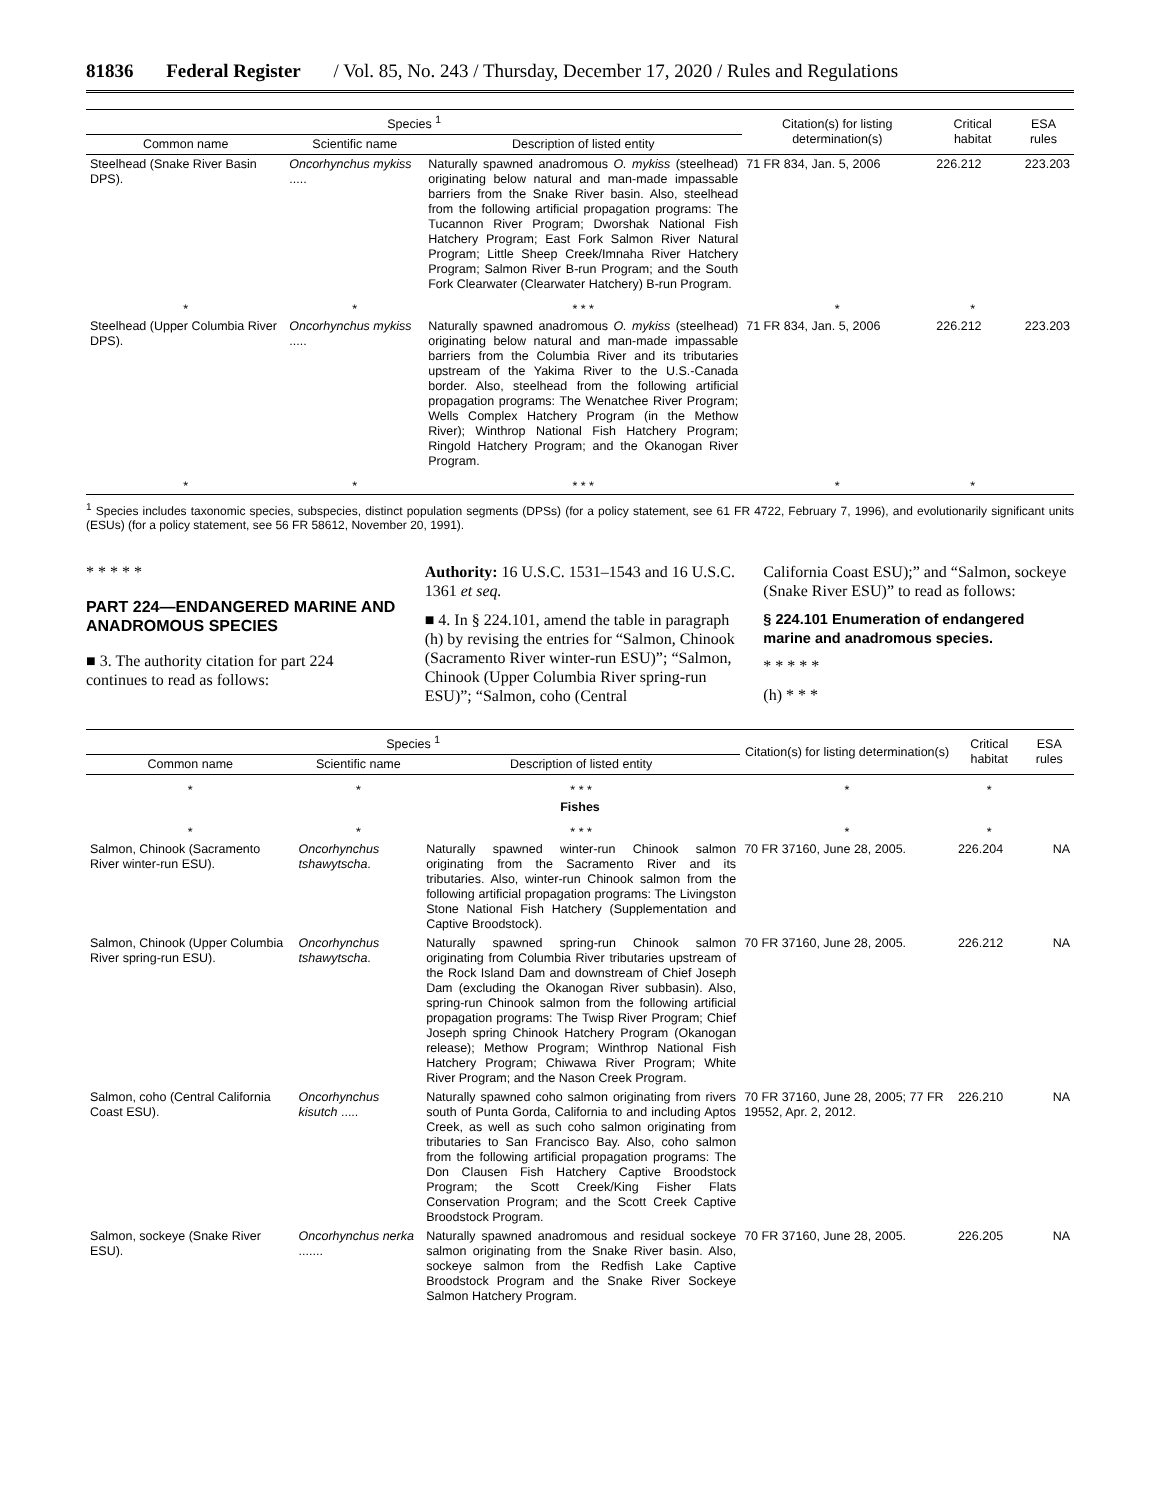81836 Federal Register / Vol. 85, No. 243 / Thursday, December 17, 2020 / Rules and Regulations
| Species <sup>1</sup> | | | Citation(s) for listing determination(s) | Critical habitat | ESA rules |
| --- | --- | --- | --- | --- | --- |
| Common name | Scientific name | Description of listed entity | | | |
| Steelhead (Snake River Basin DPS). | Oncorhynchus mykiss ..... | Naturally spawned anadromous O. mykiss (steelhead) originating below natural and man-made impassable barriers from the Snake River basin. Also, steelhead from the following artificial propagation programs: The Tucannon River Program; Dworshak National Fish Hatchery Program; East Fork Salmon River Natural Program; Little Sheep Creek/Imnaha River Hatchery Program; Salmon River B-run Program; and the South Fork Clearwater (Clearwater Hatchery) B-run Program. | 71 FR 834, Jan. 5, 2006 | 226.212 | 223.203 |
| * | * | * * * | * | * | |
| Steelhead (Upper Columbia River DPS). | Oncorhynchus mykiss ..... | Naturally spawned anadromous O. mykiss (steelhead) originating below natural and man-made impassable barriers from the Columbia River and its tributaries upstream of the Yakima River to the U.S.-Canada border. Also, steelhead from the following artificial propagation programs: The Wenatchee River Program; Wells Complex Hatchery Program (in the Methow River); Winthrop National Fish Hatchery Program; Ringold Hatchery Program; and the Okanogan River Program. | 71 FR 834, Jan. 5, 2006 | 226.212 | 223.203 |
| * | * | * * * | * | * | |
<sup>1</sup> Species includes taxonomic species, subspecies, distinct population segments (DPSs) (for a policy statement, see 61 FR 4722, February 7, 1996), and evolutionarily significant units (ESUs) (for a policy statement, see 56 FR 58612, November 20, 1991).
* * * * *
PART 224—ENDANGERED MARINE AND ANADROMOUS SPECIES
■ 3. The authority citation for part 224 continues to read as follows:
Authority: 16 U.S.C. 1531–1543 and 16 U.S.C. 1361 et seq.
■ 4. In § 224.101, amend the table in paragraph (h) by revising the entries for “Salmon, Chinook (Sacramento River winter-run ESU)”; “Salmon, Chinook (Upper Columbia River spring-run ESU)”; “Salmon, coho (Central
California Coast ESU);” and “Salmon, sockeye (Snake River ESU)” to read as follows:
§ 224.101 Enumeration of endangered marine and anadromous species.
* * * * *
(h) * * *
| Species <sup>1</sup> | | | Citation(s) for listing determination(s) | Critical habitat | ESA rules |
| --- | --- | --- | --- | --- | --- |
| Common name | Scientific name | Description of listed entity | | | |
| * | * | * * * | * | * | |
| Fishes | | | | | |
| * | * | * * * | * | * | |
| Salmon, Chinook (Sacramento River winter-run ESU). | Oncorhynchus tshawytscha . | Naturally spawned winter-run Chinook salmon originating from the Sacramento River and its tributaries. Also, winter-run Chinook salmon from the following artificial propagation programs: The Livingston Stone National Fish Hatchery (Supplementation and Captive Broodstock). | 70 FR 37160, June 28, 2005. | 226.204 | NA |
| Salmon, Chinook (Upper Columbia River spring-run ESU). | Oncorhynchus tshawytscha . | Naturally spawned spring-run Chinook salmon originating from Columbia River tributaries upstream of the Rock Island Dam and downstream of Chief Joseph Dam (excluding the Okanogan River subbasin). Also, spring-run Chinook salmon from the following artificial propagation programs: The Twisp River Program; Chief Joseph spring Chinook Hatchery Program (Okanogan release); Methow Program; Winthrop National Fish Hatchery Program; Chiwawa River Program; White River Program; and the Nason Creek Program. | 70 FR 37160, June 28, 2005. | 226.212 | NA |
| Salmon, coho (Central California Coast ESU). | Oncorhynchus kisutch ..... | Naturally spawned coho salmon originating from rivers south of Punta Gorda, California to and including Aptos Creek, as well as such coho salmon originating from tributaries to San Francisco Bay. Also, coho salmon from the following artificial propagation programs: The Don Clausen Fish Hatchery Captive Broodstock Program; the Scott Creek/King Fisher Flats Conservation Program; and the Scott Creek Captive Broodstock Program. | 70 FR 37160, June 28, 2005; 77 FR 19552, Apr. 2, 2012. | 226.210 | NA |
| Salmon, sockeye (Snake River ESU). | Oncorhynchus nerka ....... | Naturally spawned anadromous and residual sockeye salmon originating from the Snake River basin. Also, sockeye salmon from the Redfish Lake Captive Broodstock Program and the Snake River Sockeye Salmon Hatchery Program. | 70 FR 37160, June 28, 2005. | 226.205 | NA |